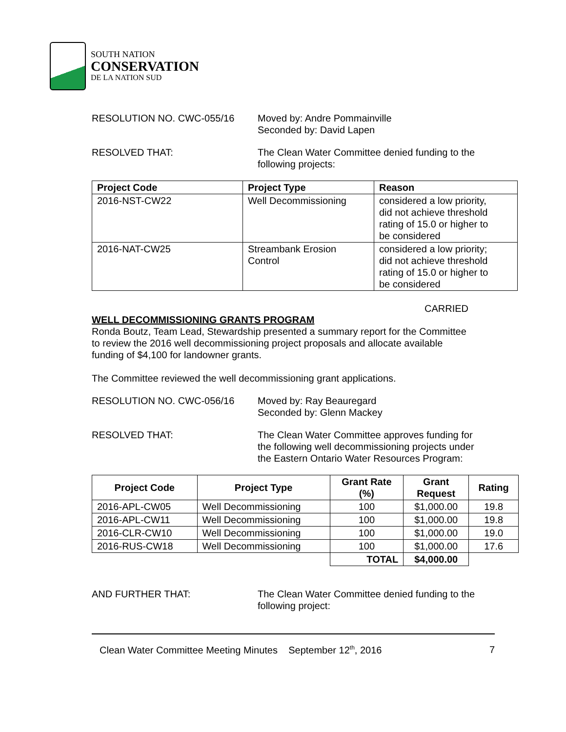SOUTH NATION
CONSERVATION
DE LA NATION SUD
RESOLUTION NO. CWC-055/16 Moved by: Andre Pommainville
Seconded by: David Lapen
RESOLVED THAT: The Clean Water Committee denied funding to the
following projects:
| Project Code | Project Type | Reason |
| --- | --- | --- |
| 2016-NST-CW22 | Well Decommissioning | considered a low priority, did not achieve threshold rating of 15.0 or higher to be considered |
| 2016-NAT-CW25 | Streambank Erosion Control | considered a low priority; did not achieve threshold rating of 15.0 or higher to be considered |
CARRIED
WELL DECOMMISSIONING GRANTS PROGRAM
Ronda Boutz, Team Lead, Stewardship presented a summary report for the Committee
to review the 2016 well decommissioning project proposals and allocate available
funding of $4,100 for landowner grants.
The Committee reviewed the well decommissioning grant applications.
RESOLUTION NO. CWC-056/16 Moved by: Ray Beauregard
Seconded by: Glenn Mackey
RESOLVED THAT: The Clean Water Committee approves funding for
the following well decommissioning projects under
the Eastern Ontario Water Resources Program:
| Project Code | Project Type | Grant Rate (%) | Grant Request | Rating |
| --- | --- | --- | --- | --- |
| 2016-APL-CW05 | Well Decommissioning | 100 | $1,000.00 | 19.8 |
| 2016-APL-CW11 | Well Decommissioning | 100 | $1,000.00 | 19.8 |
| 2016-CLR-CW10 | Well Decommissioning | 100 | $1,000.00 | 19.0 |
| 2016-RUS-CW18 | Well Decommissioning | 100 | $1,000.00 | 17.6 |
| | | TOTAL | $4,000.00 | |
AND FURTHER THAT: The Clean Water Committee denied funding to the
following project:
Clean Water Committee Meeting Minutes September 12<sup>th</sup>, 2016 7